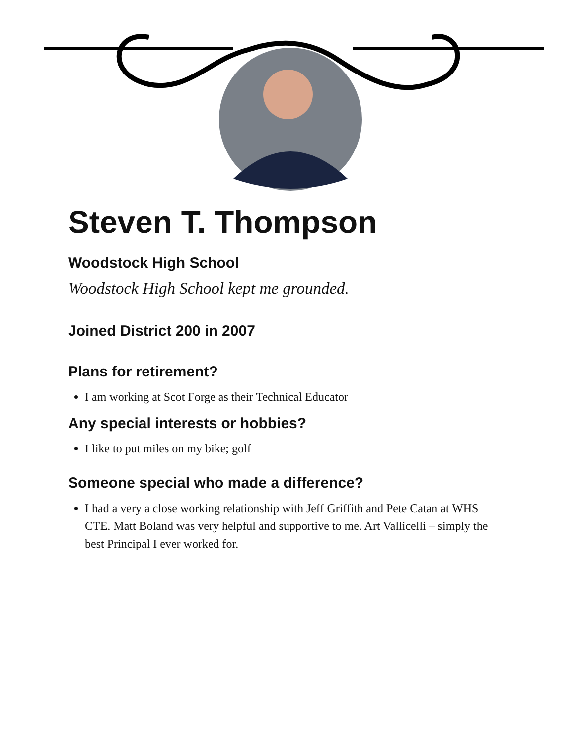Steven T. Thompson
Woodstock High School
Woodstock High School kept me grounded.
Joined District 200 in 2007
Plans for retirement?
I am working at Scot Forge as their Technical Educator
Any special interests or hobbies?
I like to put miles on my bike; golf
Someone special who made a difference?
I had a very a close working relationship with Jeff Griffith and Pete Catan at WHS CTE. Matt Boland was very helpful and supportive to me. Art Vallicelli – simply the best Principal I ever worked for.